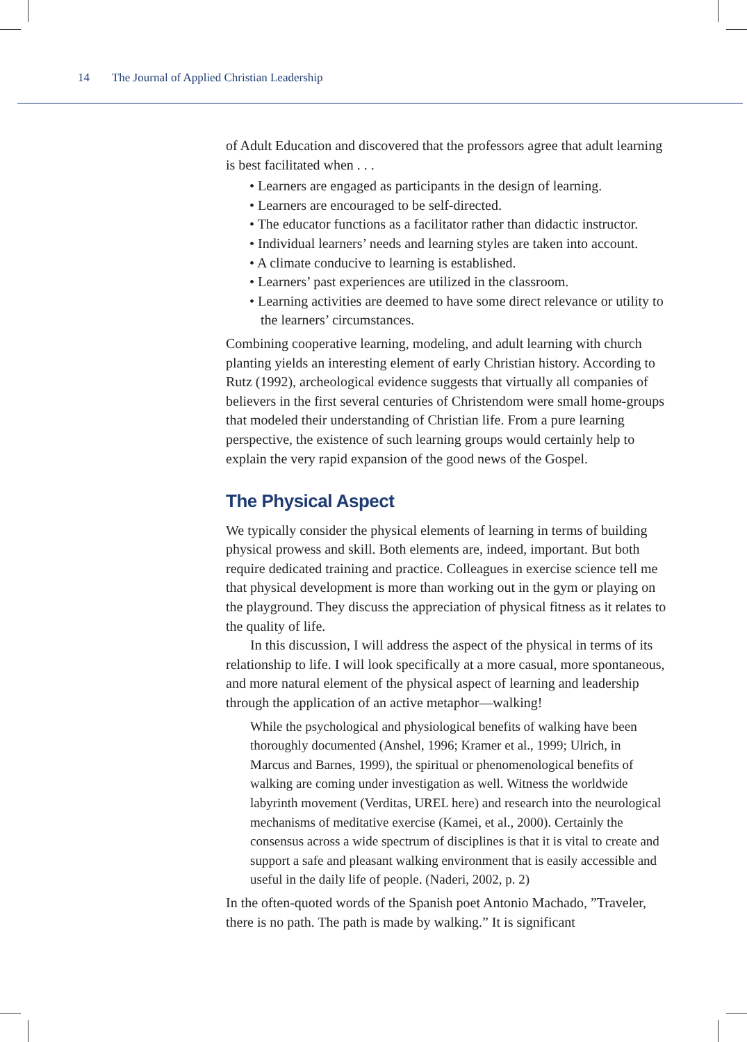14 The Journal of Applied Christian Leadership
of Adult Education and discovered that the professors agree that adult learning is best facilitated when . . .
• Learners are engaged as participants in the design of learning.
• Learners are encouraged to be self-directed.
• The educator functions as a facilitator rather than didactic instructor.
• Individual learners’ needs and learning styles are taken into account.
• A climate conducive to learning is established.
• Learners’ past experiences are utilized in the classroom.
• Learning activities are deemed to have some direct relevance or utility to the learners’ circumstances.
Combining cooperative learning, modeling, and adult learning with church planting yields an interesting element of early Christian history. According to Rutz (1992), archeological evidence suggests that virtually all companies of believers in the first several centuries of Christendom were small home-groups that modeled their understanding of Christian life. From a pure learning perspective, the existence of such learning groups would certainly help to explain the very rapid expansion of the good news of the Gospel.
The Physical Aspect
We typically consider the physical elements of learning in terms of building physical prowess and skill. Both elements are, indeed, important. But both require dedicated training and practice. Colleagues in exercise science tell me that physical development is more than working out in the gym or playing on the playground. They discuss the appreciation of physical fitness as it relates to the quality of life.
In this discussion, I will address the aspect of the physical in terms of its relationship to life. I will look specifically at a more casual, more spontaneous, and more natural element of the physical aspect of learning and leadership through the application of an active metaphor—walking!
While the psychological and physiological benefits of walking have been thoroughly documented (Anshel, 1996; Kramer et al., 1999; Ulrich, in Marcus and Barnes, 1999), the spiritual or phenomenological benefits of walking are coming under investigation as well. Witness the worldwide labyrinth movement (Verditas, UREL here) and research into the neurological mechanisms of meditative exercise (Kamei, et al., 2000). Certainly the consensus across a wide spectrum of disciplines is that it is vital to create and support a safe and pleasant walking environment that is easily accessible and useful in the daily life of people. (Naderi, 2002, p. 2)
In the often-quoted words of the Spanish poet Antonio Machado, ”Traveler, there is no path. The path is made by walking.” It is significant